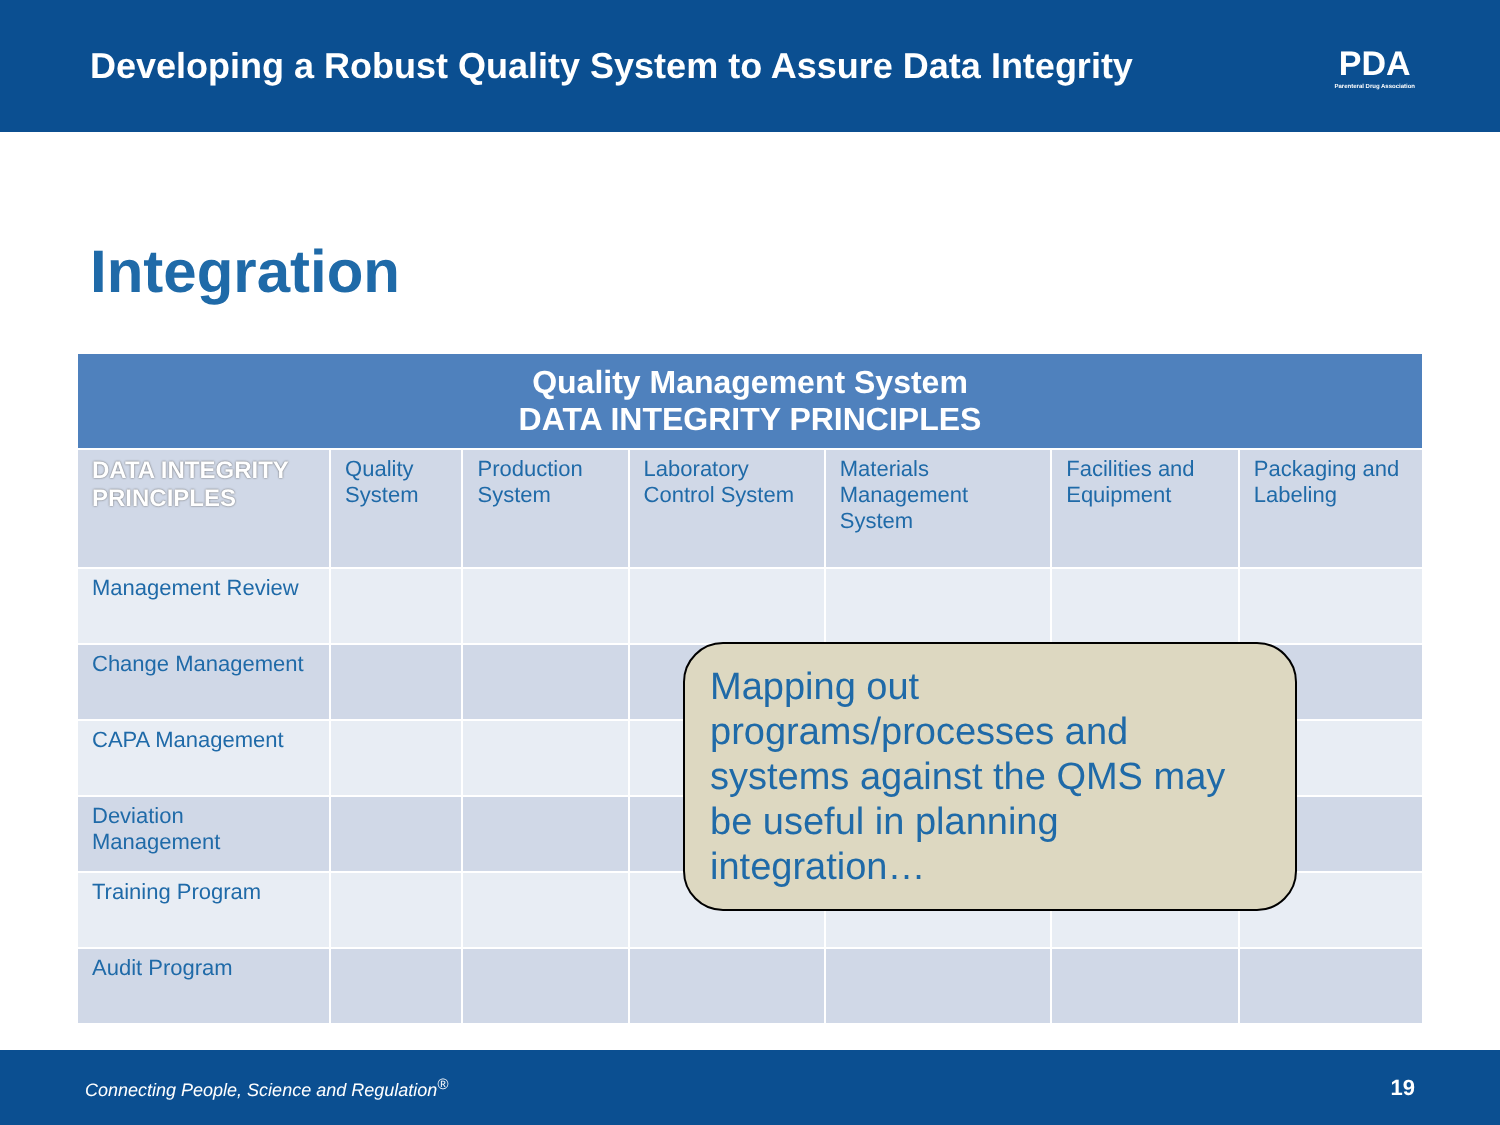Developing a Robust Quality System to Assure Data Integrity
PDA
Parenteral Drug Association
Integration
| Quality Management System DATA INTEGRITY PRINCIPLES | | | | | | |
| --- | --- | --- | --- | --- | --- | --- |
| DATA INTEGRITY PRINCIPLES | Quality System | Production System | Laboratory Control System | Materials Management System | Facilities and Equipment | Packaging and Labeling |
| Management Review | | | | | | |
| Change Management | | | | | | |
| CAPA Management | | | | | | |
| Deviation Management | | | | | | |
| Training Program | | | | | | |
| Audit Program | | | | | | |
Mapping out programs/processes and systems against the QMS may be useful in planning integration…
Connecting People, Science and Regulation<sup>®</sup> 19